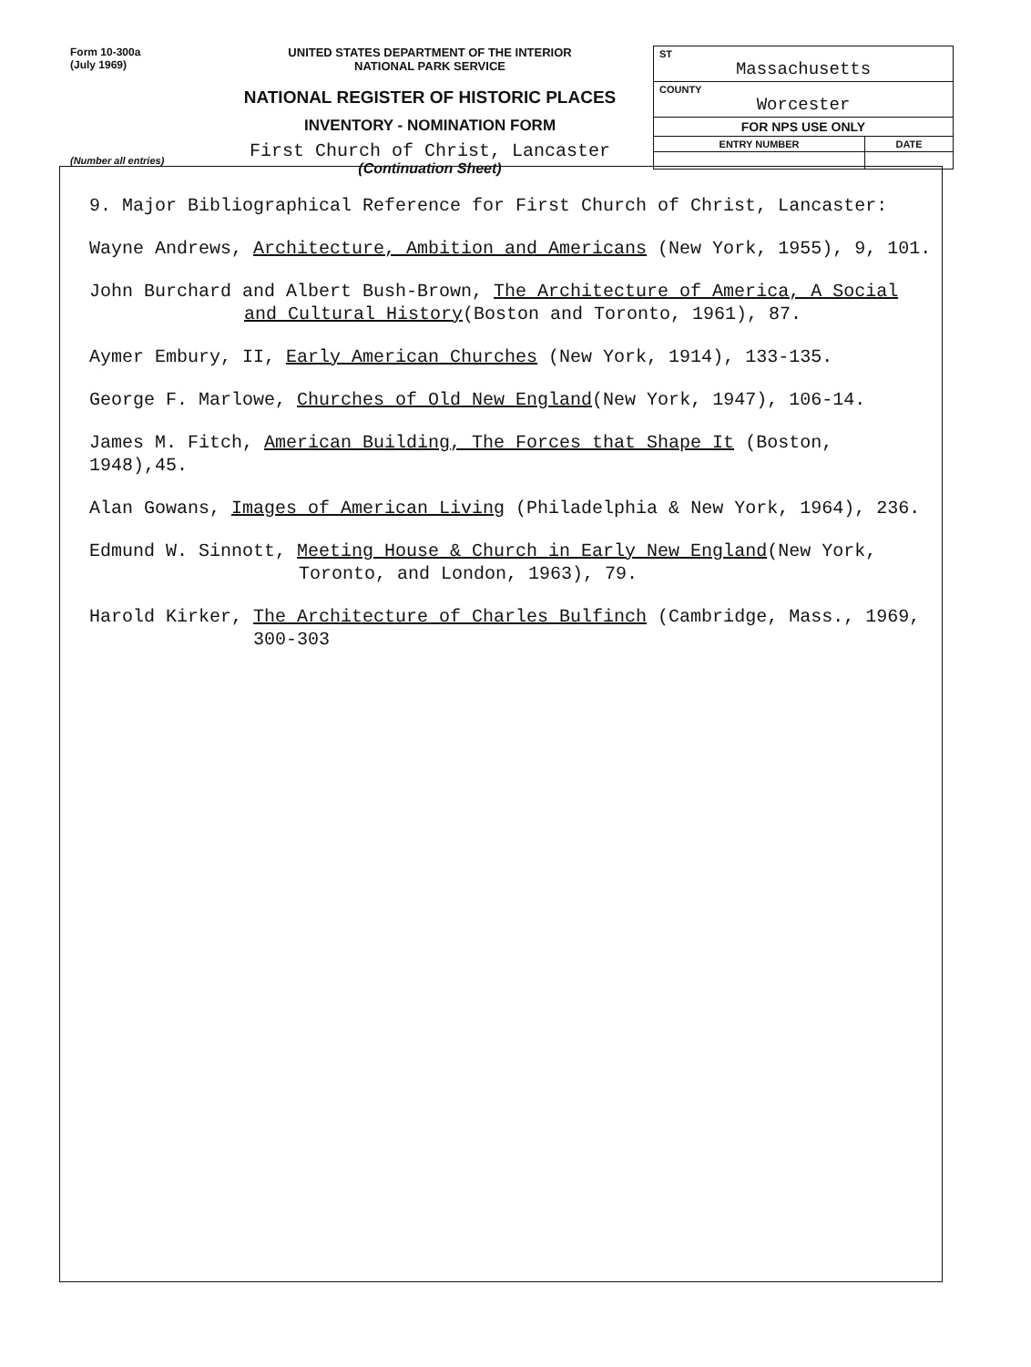Form 10-300a
(July 1969)
UNITED STATES DEPARTMENT OF THE INTERIOR
NATIONAL PARK SERVICE
NATIONAL REGISTER OF HISTORIC PLACES
INVENTORY - NOMINATION FORM
First Church of Christ, Lancaster
(Continuation Sheet)
| ST Massachusetts | |
| COUNTY Worcester | |
| FOR NPS USE ONLY | |
| ENTRY NUMBER | DATE |
(Number all entries)
9. Major Bibliographical Reference for First Church of Christ, Lancaster:
Wayne Andrews, Architecture, Ambition and Americans (New York, 1955), 9, 101.
John Burchard and Albert Bush-Brown, The Architecture of America, A Social
and Cultural History(Boston and Toronto, 1961), 87.
Aymer Embury, II, Early American Churches (New York, 1914), 133-135.
George F. Marlowe, Churches of Old New England(New York, 1947), 106-14.
James M. Fitch, American Building, The Forces that Shape It (Boston, 1948),45.
Alan Gowans, Images of American Living (Philadelphia & New York, 1964), 236.
Edmund W. Sinnott, Meeting House & Church in Early New England(New York,
Toronto, and London, 1963), 79.
Harold Kirker, The Architecture of Charles Bulfinch (Cambridge, Mass., 1969,
300-303